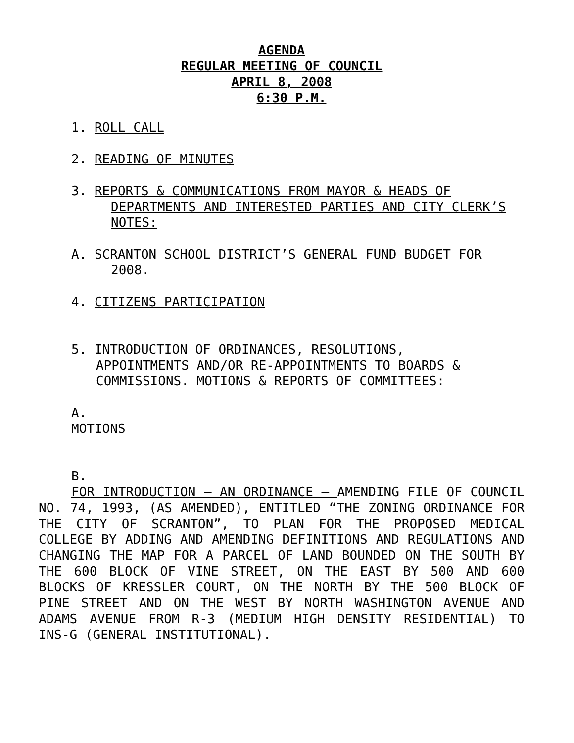AGENDA
REGULAR MEETING OF COUNCIL
APRIL 8, 2008
6:30 P.M.
1. ROLL CALL
2. READING OF MINUTES
3. REPORTS & COMMUNICATIONS FROM MAYOR & HEADS OF
DEPARTMENTS AND INTERESTED PARTIES AND CITY CLERK’S
NOTES:
A. SCRANTON SCHOOL DISTRICT’S GENERAL FUND BUDGET FOR
2008.
4. CITIZENS PARTICIPATION
5. INTRODUCTION OF ORDINANCES, RESOLUTIONS,
APPOINTMENTS AND/OR RE-APPOINTMENTS TO BOARDS &
COMMISSIONS. MOTIONS & REPORTS OF COMMITTEES:
A.
MOTIONS
B.
FOR INTRODUCTION – AN ORDINANCE – AMENDING FILE OF COUNCIL NO. 74, 1993, (AS AMENDED), ENTITLED “THE ZONING ORDINANCE FOR THE CITY OF SCRANTON”, TO PLAN FOR THE PROPOSED MEDICAL COLLEGE BY ADDING AND AMENDING DEFINITIONS AND REGULATIONS AND CHANGING THE MAP FOR A PARCEL OF LAND BOUNDED ON THE SOUTH BY THE 600 BLOCK OF VINE STREET, ON THE EAST BY 500 AND 600 BLOCKS OF KRESSLER COURT, ON THE NORTH BY THE 500 BLOCK OF PINE STREET AND ON THE WEST BY NORTH WASHINGTON AVENUE AND ADAMS AVENUE FROM R-3 (MEDIUM HIGH DENSITY RESIDENTIAL) TO INS-G (GENERAL INSTITUTIONAL).